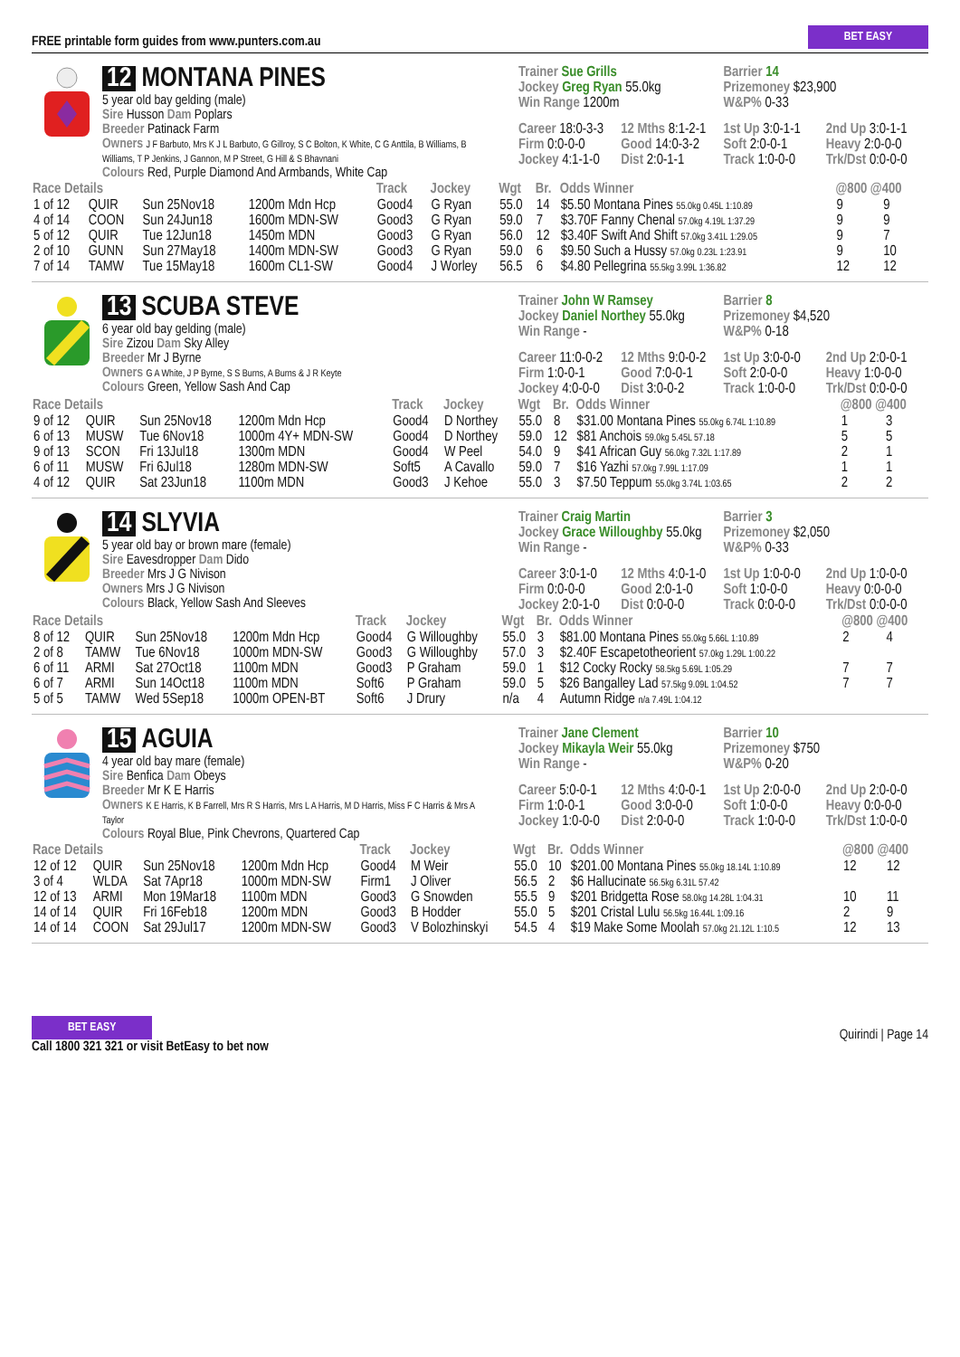FREE printable form guides from www.punters.com.au
BET EASY
12 MONTANA PINES
5 year old bay gelding (male)
Sire Husson Dam Poplars
Breeder Patinack Farm
Owners J F Barbuto, Mrs K J L Barbuto, G Gillroy, S C Bolton, K White, C G Anttila, B Williams, B Williams, T P Jenkins, J Gannon, M P Street, G Hill & S Bhavnani
Colours Red, Purple Diamond And Armbands, White Cap
Trainer Sue Grills
Jockey Greg Ryan 55.0kg
Win Range 1200m
Barrier 14
Prizemoney $23,900
W&P% 0-33
Career 18:0-3-3
12 Mths 8:1-2-1
1st Up 3:0-1-1
2nd Up 3:0-1-1
Firm 0:0-0-0
Good 14:0-3-2
Soft 2:0-0-1
Heavy 2:0-0-0
Jockey 4:1-1-0
Dist 2:0-1-1
Track 1:0-0-0
Trk/Dst 0:0-0-0
| Race Details | | | | Track | Jockey | Wgt | Br. | Odds Winner | @800 @400 | |
| --- | --- | --- | --- | --- | --- | --- | --- | --- | --- | --- |
| 1 of 12 | QUIR | Sun 25Nov18 | 1200m Mdn Hcp | Good4 | G Ryan | 55.0 | 14 | $5.50 Montana Pines 55.0kg 0.45L 1:10.89 | 9 | 9 |
| 4 of 14 | COON | Sun 24Jun18 | 1600m MDN-SW | Good3 | G Ryan | 59.0 | 7 | $3.70F Fanny Chenal 57.0kg 4.19L 1:37.29 | 9 | 9 |
| 5 of 12 | QUIR | Tue 12Jun18 | 1450m MDN | Good3 | G Ryan | 56.0 | 12 | $3.40F Swift And Shift 57.0kg 3.41L 1:29.05 | 9 | 7 |
| 2 of 10 | GUNN | Sun 27May18 | 1400m MDN-SW | Good3 | G Ryan | 59.0 | 6 | $9.50 Such a Hussy 57.0kg 0.23L 1:23.91 | 9 | 10 |
| 7 of 14 | TAMW | Tue 15May18 | 1600m CL1-SW | Good4 | J Worley | 56.5 | 6 | $4.80 Pellegrina 55.5kg 3.99L 1:36.82 | 12 | 12 |
13 SCUBA STEVE
6 year old bay gelding (male)
Sire Zizou Dam Sky Alley
Breeder Mr J Byrne
Owners G A White, J P Byrne, S S Burns, A Burns & J R Keyte
Colours Green, Yellow Sash And Cap
Trainer John W Ramsey
Jockey Daniel Northey 55.0kg
Win Range -
Barrier 8
Prizemoney $4,520
W&P% 0-18
Career 11:0-0-2
12 Mths 9:0-0-2
1st Up 3:0-0-0
2nd Up 2:0-0-1
Firm 1:0-0-1
Good 7:0-0-1
Soft 2:0-0-0
Heavy 1:0-0-0
Jockey 4:0-0-0
Dist 3:0-0-2
Track 1:0-0-0
Trk/Dst 0:0-0-0
| Race Details | | | | Track | Jockey | Wgt | Br. | Odds Winner | @800 @400 | |
| --- | --- | --- | --- | --- | --- | --- | --- | --- | --- | --- |
| 9 of 12 | QUIR | Sun 25Nov18 | 1200m Mdn Hcp | Good4 | D Northey | 55.0 | 8 | $31.00 Montana Pines 55.0kg 6.74L 1:10.89 | 1 | 3 |
| 6 of 13 | MUSW | Tue 6Nov18 | 1000m 4Y+ MDN-SW | Good4 | D Northey | 59.0 | 12 | $81 Anchois 59.0kg 5.45L 57.18 | 5 | 5 |
| 9 of 13 | SCON | Fri 13Jul18 | 1300m MDN | Good4 | W Peel | 54.0 | 9 | $41 African Guy 56.0kg 7.32L 1:17.89 | 2 | 1 |
| 6 of 11 | MUSW | Fri 6Jul18 | 1280m MDN-SW | Soft5 | A Cavallo | 59.0 | 7 | $16 Yazhi 57.0kg 7.99L 1:17.09 | 1 | 1 |
| 4 of 12 | QUIR | Sat 23Jun18 | 1100m MDN | Good3 | J Kehoe | 55.0 | 3 | $7.50 Teppum 55.0kg 3.74L 1:03.65 | 2 | 2 |
14 SLYVIA
5 year old bay or brown mare (female)
Sire Eavesdropper Dam Dido
Breeder Mrs J G Nivison
Owners Mrs J G Nivison
Colours Black, Yellow Sash And Sleeves
Trainer Craig Martin
Jockey Grace Willoughby 55.0kg
Win Range -
Barrier 3
Prizemoney $2,050
W&P% 0-33
Career 3:0-1-0
12 Mths 4:0-1-0
1st Up 1:0-0-0
2nd Up 1:0-0-0
Firm 0:0-0-0
Good 2:0-1-0
Soft 1:0-0-0
Heavy 0:0-0-0
Jockey 2:0-1-0
Dist 0:0-0-0
Track 0:0-0-0
Trk/Dst 0:0-0-0
| Race Details | | | | Track | Jockey | Wgt | Br. | Odds Winner | @800 @400 | |
| --- | --- | --- | --- | --- | --- | --- | --- | --- | --- | --- |
| 8 of 12 | QUIR | Sun 25Nov18 | 1200m Mdn Hcp | Good4 | G Willoughby | 55.0 | 3 | $81.00 Montana Pines 55.0kg 5.66L 1:10.89 | 2 | 4 |
| 2 of 8 | TAMW | Tue 6Nov18 | 1000m MDN-SW | Good3 | G Willoughby | 57.0 | 3 | $2.40F Escapetotheorient 57.0kg 1.29L 1:00.22 | | |
| 6 of 11 | ARMI | Sat 27Oct18 | 1100m MDN | Good3 | P Graham | 59.0 | 1 | $12 Cocky Rocky 58.5kg 5.69L 1:05.29 | 7 | 7 |
| 6 of 7 | ARMI | Sun 14Oct18 | 1100m MDN | Soft6 | P Graham | 59.0 | 5 | $26 Bangalley Lad 57.5kg 9.09L 1:04.52 | 7 | 7 |
| 5 of 5 | TAMW | Wed 5Sep18 | 1000m OPEN-BT | Soft6 | J Drury | n/a | 4 | Autumn Ridge n/a 7.49L 1:04.12 | | |
15 AGUIA
4 year old bay mare (female)
Sire Benfica Dam Obeys
Breeder Mr K E Harris
Owners K E Harris, K B Farrell, Mrs R S Harris, Mrs L A Harris, M D Harris, Miss F C Harris & Mrs A Taylor
Colours Royal Blue, Pink Chevrons, Quartered Cap
Trainer Jane Clement
Jockey Mikayla Weir 55.0kg
Win Range -
Barrier 10
Prizemoney $750
W&P% 0-20
Career 5:0-0-1
12 Mths 4:0-0-1
1st Up 2:0-0-0
2nd Up 2:0-0-0
Firm 1:0-0-1
Good 3:0-0-0
Soft 1:0-0-0
Heavy 0:0-0-0
Jockey 1:0-0-0
Dist 2:0-0-0
Track 1:0-0-0
Trk/Dst 1:0-0-0
| Race Details | | | | Track | Jockey | Wgt | Br. | Odds Winner | @800 @400 | |
| --- | --- | --- | --- | --- | --- | --- | --- | --- | --- | --- |
| 12 of 12 | QUIR | Sun 25Nov18 | 1200m Mdn Hcp | Good4 | M Weir | 55.0 | 10 | $201.00 Montana Pines 55.0kg 18.14L 1:10.89 | 12 | 12 |
| 3 of 4 | WLDA | Sat 7Apr18 | 1000m MDN-SW | Firm1 | J Oliver | 56.5 | 2 | $6 Hallucinate 56.5kg 6.31L 57.42 | | |
| 12 of 13 | ARMI | Mon 19Mar18 | 1100m MDN | Good3 | G Snowden | 55.5 | 9 | $201 Bridgetta Rose 58.0kg 14.28L 1:04.31 | 10 | 11 |
| 14 of 14 | QUIR | Fri 16Feb18 | 1200m MDN | Good3 | B Hodder | 55.0 | 5 | $201 Cristal Lulu 56.5kg 16.44L 1:09.16 | 2 | 9 |
| 14 of 14 | COON | Sat 29Jul17 | 1200m MDN-SW | Good3 | V Bolozhinskyi | 54.5 | 4 | $19 Make Some Moolah 57.0kg 21.12L 1:10.5 | 12 | 13 |
BET EASY
Call 1800 321 321 or visit BetEasy to bet now
Quirindi | Page 14